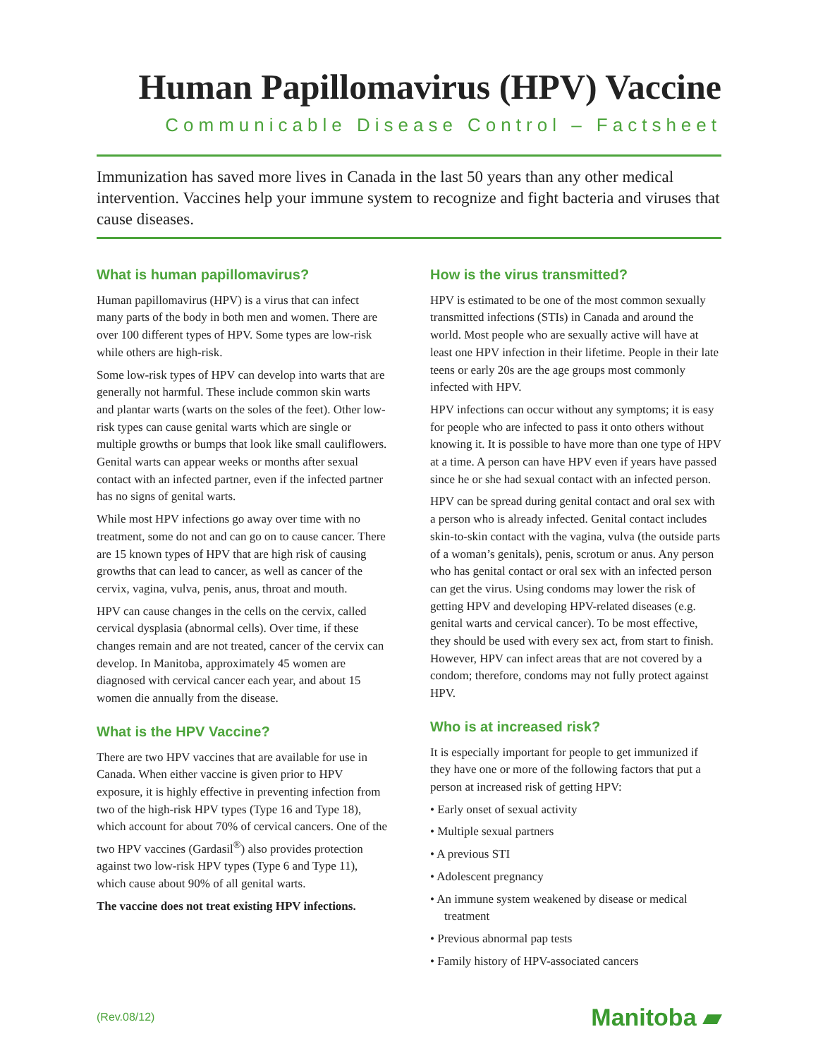Human Papillomavirus (HPV) Vaccine
Communicable Disease Control – Factsheet
Immunization has saved more lives in Canada in the last 50 years than any other medical intervention. Vaccines help your immune system to recognize and fight bacteria and viruses that cause diseases.
What is human papillomavirus?
Human papillomavirus (HPV) is a virus that can infect many parts of the body in both men and women. There are over 100 different types of HPV. Some types are low-risk while others are high-risk.
Some low-risk types of HPV can develop into warts that are generally not harmful. These include common skin warts and plantar warts (warts on the soles of the feet). Other low-risk types can cause genital warts which are single or multiple growths or bumps that look like small cauliflowers. Genital warts can appear weeks or months after sexual contact with an infected partner, even if the infected partner has no signs of genital warts.
While most HPV infections go away over time with no treatment, some do not and can go on to cause cancer. There are 15 known types of HPV that are high risk of causing growths that can lead to cancer, as well as cancer of the cervix, vagina, vulva, penis, anus, throat and mouth.
HPV can cause changes in the cells on the cervix, called cervical dysplasia (abnormal cells). Over time, if these changes remain and are not treated, cancer of the cervix can develop. In Manitoba, approximately 45 women are diagnosed with cervical cancer each year, and about 15 women die annually from the disease.
What is the HPV Vaccine?
There are two HPV vaccines that are available for use in Canada. When either vaccine is given prior to HPV exposure, it is highly effective in preventing infection from two of the high-risk HPV types (Type 16 and Type 18), which account for about 70% of cervical cancers. One of the two HPV vaccines (Gardasil<sup>®</sup>) also provides protection against two low-risk HPV types (Type 6 and Type 11), which cause about 90% of all genital warts.
The vaccine does not treat existing HPV infections.
How is the virus transmitted?
HPV is estimated to be one of the most common sexually transmitted infections (STIs) in Canada and around the world. Most people who are sexually active will have at least one HPV infection in their lifetime. People in their late teens or early 20s are the age groups most commonly infected with HPV.
HPV infections can occur without any symptoms; it is easy for people who are infected to pass it onto others without knowing it. It is possible to have more than one type of HPV at a time. A person can have HPV even if years have passed since he or she had sexual contact with an infected person.
HPV can be spread during genital contact and oral sex with a person who is already infected. Genital contact includes skin-to-skin contact with the vagina, vulva (the outside parts of a woman’s genitals), penis, scrotum or anus. Any person who has genital contact or oral sex with an infected person can get the virus. Using condoms may lower the risk of getting HPV and developing HPV-related diseases (e.g. genital warts and cervical cancer). To be most effective, they should be used with every sex act, from start to finish. However, HPV can infect areas that are not covered by a condom; therefore, condoms may not fully protect against HPV.
Who is at increased risk?
It is especially important for people to get immunized if they have one or more of the following factors that put a person at increased risk of getting HPV:
• Early onset of sexual activity
• Multiple sexual partners
• A previous STI
• Adolescent pregnancy
• An immune system weakened by disease or medical treatment
• Previous abnormal pap tests
• Family history of HPV-associated cancers
(Rev.08/12) Manitoba ▰